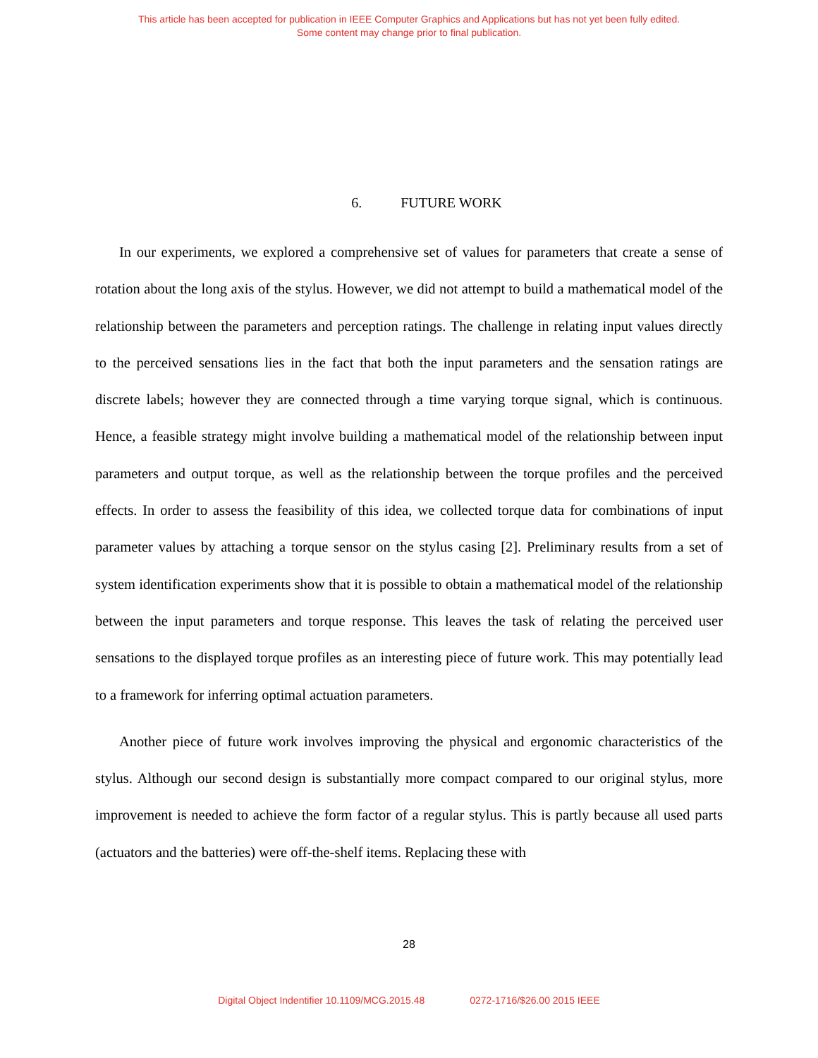This article has been accepted for publication in IEEE Computer Graphics and Applications but has not yet been fully edited.
Some content may change prior to final publication.
6. FUTURE WORK
In our experiments, we explored a comprehensive set of values for parameters that create a sense of rotation about the long axis of the stylus. However, we did not attempt to build a mathematical model of the relationship between the parameters and perception ratings. The challenge in relating input values directly to the perceived sensations lies in the fact that both the input parameters and the sensation ratings are discrete labels; however they are connected through a time varying torque signal, which is continuous. Hence, a feasible strategy might involve building a mathematical model of the relationship between input parameters and output torque, as well as the relationship between the torque profiles and the perceived effects. In order to assess the feasibility of this idea, we collected torque data for combinations of input parameter values by attaching a torque sensor on the stylus casing [2]. Preliminary results from a set of system identification experiments show that it is possible to obtain a mathematical model of the relationship between the input parameters and torque response. This leaves the task of relating the perceived user sensations to the displayed torque profiles as an interesting piece of future work. This may potentially lead to a framework for inferring optimal actuation parameters.
Another piece of future work involves improving the physical and ergonomic characteristics of the stylus. Although our second design is substantially more compact compared to our original stylus, more improvement is needed to achieve the form factor of a regular stylus. This is partly because all used parts (actuators and the batteries) were off-the-shelf items. Replacing these with
28
Digital Object Indentifier 10.1109/MCG.2015.48 0272-1716/$26.00 2015 IEEE